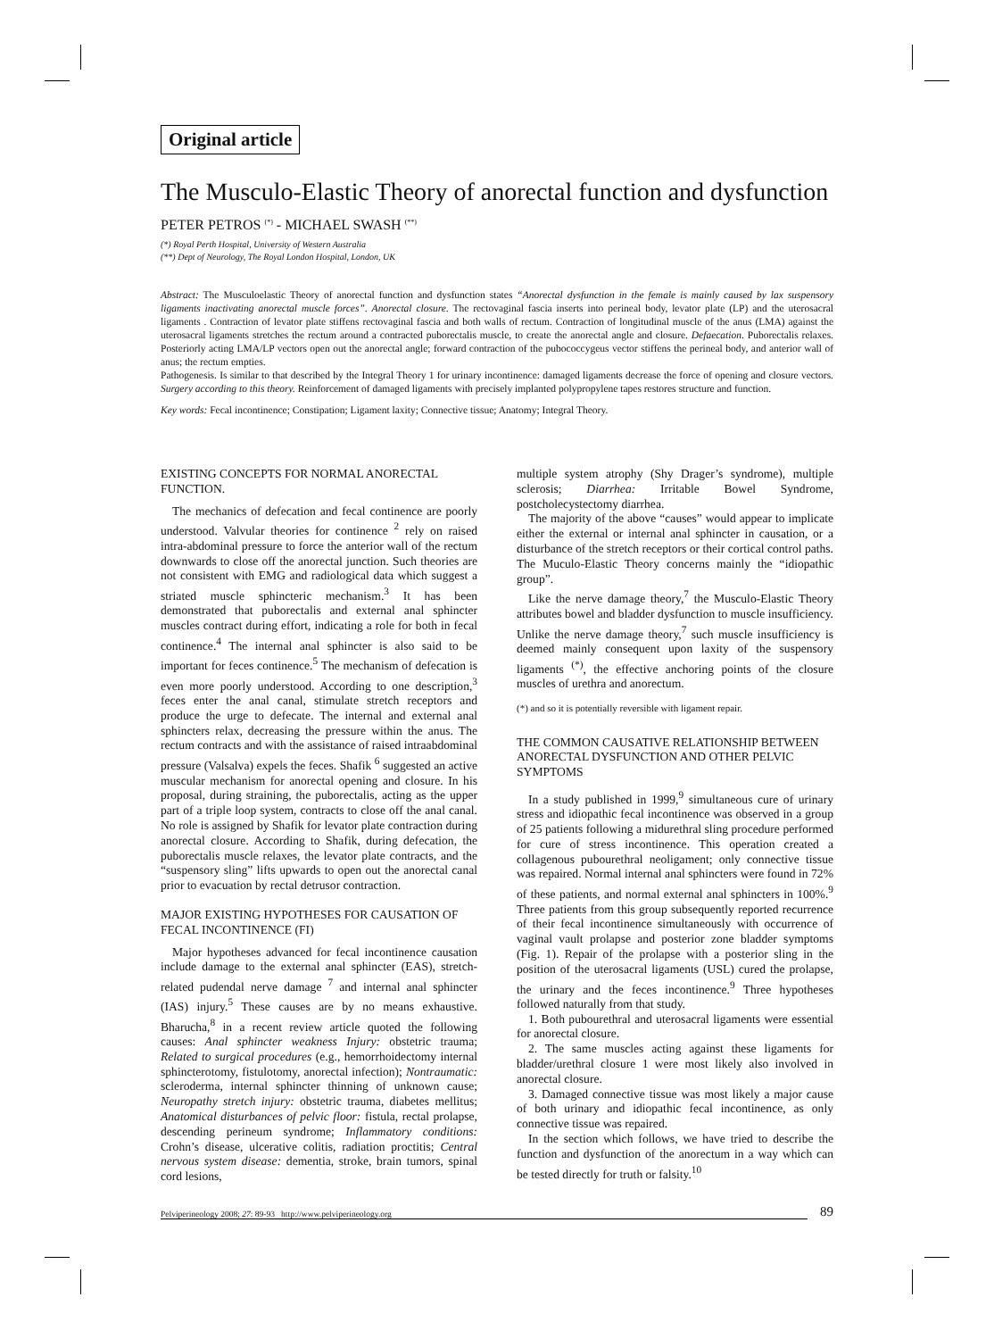Original article
The Musculo-Elastic Theory of anorectal function and dysfunction
PETER PETROS <sup>(*)</sup> - MICHAEL SWASH <sup>(**)</sup>
(*) Royal Perth Hospital, University of Western Australia
(**) Dept of Neurology, The Royal London Hospital, London, UK
Abstract: The Musculoelastic Theory of anorectal function and dysfunction states “Anorectal dysfunction in the female is mainly caused by lax suspensory ligaments inactivating anorectal muscle forces”. Anorectal closure. The rectovaginal fascia inserts into perineal body, levator plate (LP) and the uterosacral ligaments . Contraction of levator plate stiffens rectovaginal fascia and both walls of rectum. Contraction of longitudinal muscle of the anus (LMA) against the uterosacral ligaments stretches the rectum around a contracted puborectalis muscle, to create the anorectal angle and closure. Defaecation. Puborectalis relaxes. Posteriorly acting LMA/LP vectors open out the anorectal angle; forward contraction of the pubococcygeus vector stiffens the perineal body, and anterior wall of anus; the rectum empties.
Pathogenesis. Is similar to that described by the Integral Theory 1 for urinary incontinence: damaged ligaments decrease the force of opening and closure vectors. Surgery according to this theory. Reinforcement of damaged ligaments with precisely implanted polypropylene tapes restores structure and function.
Key words: Fecal incontinence; Constipation; Ligament laxity; Connective tissue; Anatomy; Integral Theory.
EXISTING CONCEPTS FOR NORMAL ANORECTAL FUNCTION.
The mechanics of defecation and fecal continence are poorly understood. Valvular theories for continence <sup>2</sup> rely on raised intra-abdominal pressure to force the anterior wall of the rectum downwards to close off the anorectal junction. Such theories are not consistent with EMG and radiological data which suggest a striated muscle sphincteric mechanism.<sup>3</sup> It has been demonstrated that puborectalis and external anal sphincter muscles contract during effort, indicating a role for both in fecal continence.<sup>4</sup> The internal anal sphincter is also said to be important for feces continence.<sup>5</sup> The mechanism of defecation is even more poorly understood. According to one description,<sup>3</sup> feces enter the anal canal, stimulate stretch receptors and produce the urge to defecate. The internal and external anal sphincters relax, decreasing the pressure within the anus. The rectum contracts and with the assistance of raised intraabdominal pressure (Valsalva) expels the feces. Shafik <sup>6</sup> suggested an active muscular mechanism for anorectal opening and closure. In his proposal, during straining, the puborectalis, acting as the upper part of a triple loop system, contracts to close off the anal canal. No role is assigned by Shafik for levator plate contraction during anorectal closure. According to Shafik, during defecation, the puborectalis muscle relaxes, the levator plate contracts, and the “suspensory sling” lifts upwards to open out the anorectal canal prior to evacuation by rectal detrusor contraction.
MAJOR EXISTING HYPOTHESES FOR CAUSATION OF FECAL INCONTINENCE (FI)
Major hypotheses advanced for fecal incontinence causation include damage to the external anal sphincter (EAS), stretch-related pudendal nerve damage <sup>7</sup> and internal anal sphincter (IAS) injury.<sup>5</sup> These causes are by no means exhaustive. Bharucha,<sup>8</sup> in a recent review article quoted the following causes: Anal sphincter weakness Injury: obstetric trauma; Related to surgical procedures (e.g., hemorrhoidectomy internal sphincterotomy, fistulotomy, anorectal infection); Nontraumatic: scleroderma, internal sphincter thinning of unknown cause; Neuropathy stretch injury: obstetric trauma, diabetes mellitus; Anatomical disturbances of pelvic floor: fistula, rectal prolapse, descending perineum syndrome; Inflammatory conditions: Crohn’s disease, ulcerative colitis, radiation proctitis; Central nervous system disease: dementia, stroke, brain tumors, spinal cord lesions,
multiple system atrophy (Shy Drager’s syndrome), multiple sclerosis; Diarrhea: Irritable Bowel Syndrome, postcholecystectomy diarrhea.
The majority of the above “causes” would appear to implicate either the external or internal anal sphincter in causation, or a disturbance of the stretch receptors or their cortical control paths. The Muculo-Elastic Theory concerns mainly the “idiopathic group”.
Like the nerve damage theory,<sup>7</sup> the Musculo-Elastic Theory attributes bowel and bladder dysfunction to muscle insufficiency. Unlike the nerve damage theory,<sup>7</sup> such muscle insufficiency is deemed mainly consequent upon laxity of the suspensory ligaments <sup>(*)</sup>, the effective anchoring points of the closure muscles of urethra and anorectum.
(*) and so it is potentially reversible with ligament repair.
THE COMMON CAUSATIVE RELATIONSHIP BETWEEN ANORECTAL DYSFUNCTION AND OTHER PELVIC SYMPTOMS
In a study published in 1999,<sup>9</sup> simultaneous cure of urinary stress and idiopathic fecal incontinence was observed in a group of 25 patients following a midurethral sling procedure performed for cure of stress incontinence. This operation created a collagenous pubourethral neoligament; only connective tissue was repaired. Normal internal anal sphincters were found in 72% of these patients, and normal external anal sphincters in 100%.<sup>9</sup> Three patients from this group subsequently reported recurrence of their fecal incontinence simultaneously with occurrence of vaginal vault prolapse and posterior zone bladder symptoms (Fig. 1). Repair of the prolapse with a posterior sling in the position of the uterosacral ligaments (USL) cured the prolapse, the urinary and the feces incontinence.<sup>9</sup> Three hypotheses followed naturally from that study.
1. Both pubourethral and uterosacral ligaments were essential for anorectal closure.
2. The same muscles acting against these ligaments for bladder/urethral closure 1 were most likely also involved in anorectal closure.
3. Damaged connective tissue was most likely a major cause of both urinary and idiopathic fecal incontinence, as only connective tissue was repaired.
In the section which follows, we have tried to describe the function and dysfunction of the anorectum in a way which can be tested directly for truth or falsity.<sup>10</sup>
Pelviperineology 2008; 27: 89-93 http://www.pelviperineology.org 89